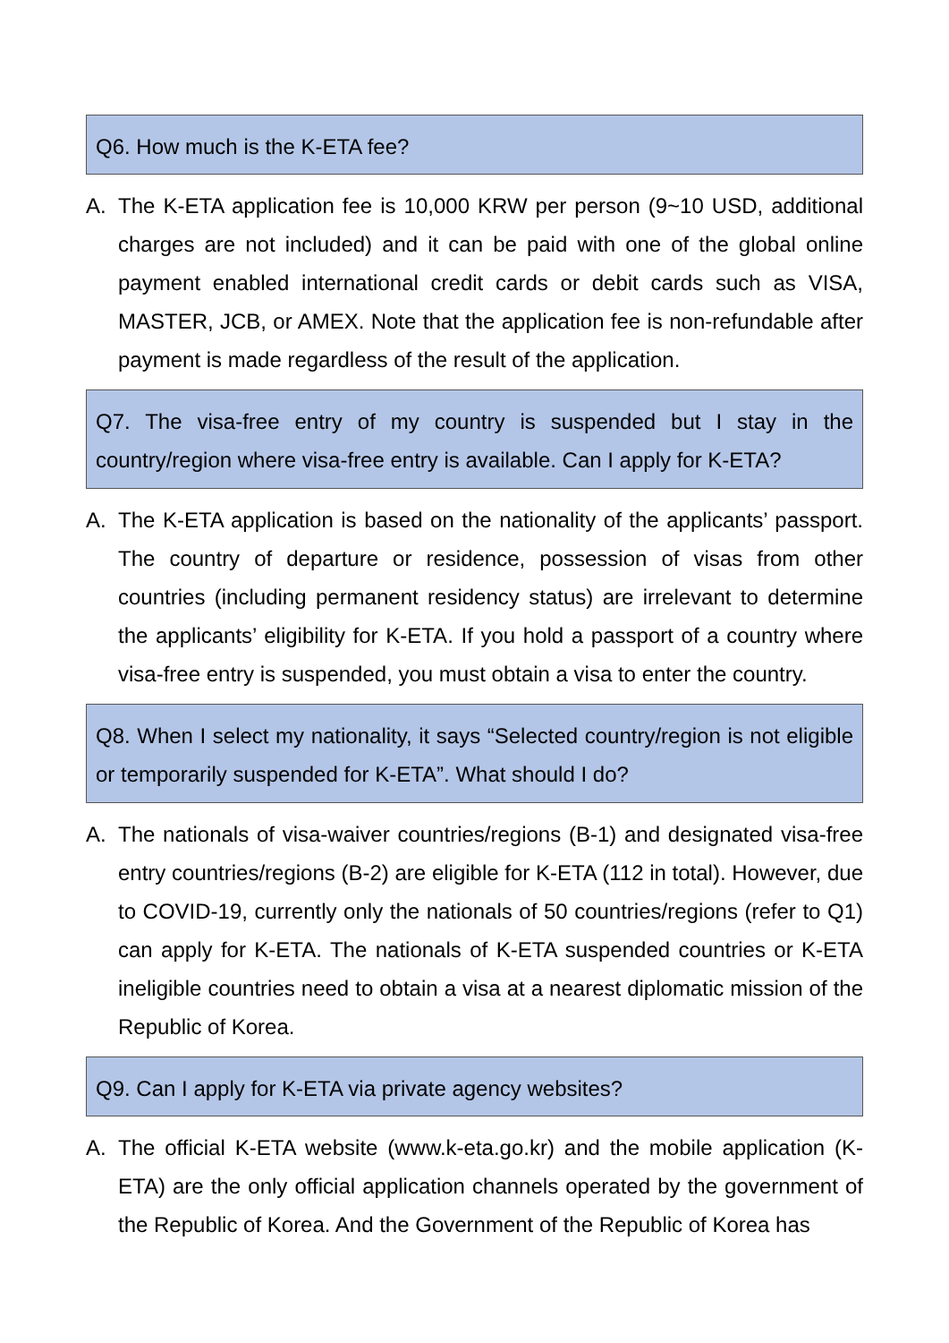Q6. How much is the K-ETA fee?
A. The K-ETA application fee is 10,000 KRW per person (9~10 USD, additional charges are not included) and it can be paid with one of the global online payment enabled international credit cards or debit cards such as VISA, MASTER, JCB, or AMEX. Note that the application fee is non-refundable after payment is made regardless of the result of the application.
Q7. The visa-free entry of my country is suspended but I stay in the country/region where visa-free entry is available. Can I apply for K-ETA?
A. The K-ETA application is based on the nationality of the applicants’ passport. The country of departure or residence, possession of visas from other countries (including permanent residency status) are irrelevant to determine the applicants’ eligibility for K-ETA. If you hold a passport of a country where visa-free entry is suspended, you must obtain a visa to enter the country.
Q8. When I select my nationality, it says “Selected country/region is not eligible or temporarily suspended for K-ETA”. What should I do?
A. The nationals of visa-waiver countries/regions (B-1) and designated visa-free entry countries/regions (B-2) are eligible for K-ETA (112 in total). However, due to COVID-19, currently only the nationals of 50 countries/regions (refer to Q1) can apply for K-ETA. The nationals of K-ETA suspended countries or K-ETA ineligible countries need to obtain a visa at a nearest diplomatic mission of the Republic of Korea.
Q9. Can I apply for K-ETA via private agency websites?
A. The official K-ETA website (www.k-eta.go.kr) and the mobile application (K-ETA) are the only official application channels operated by the government of the Republic of Korea. And the Government of the Republic of Korea has